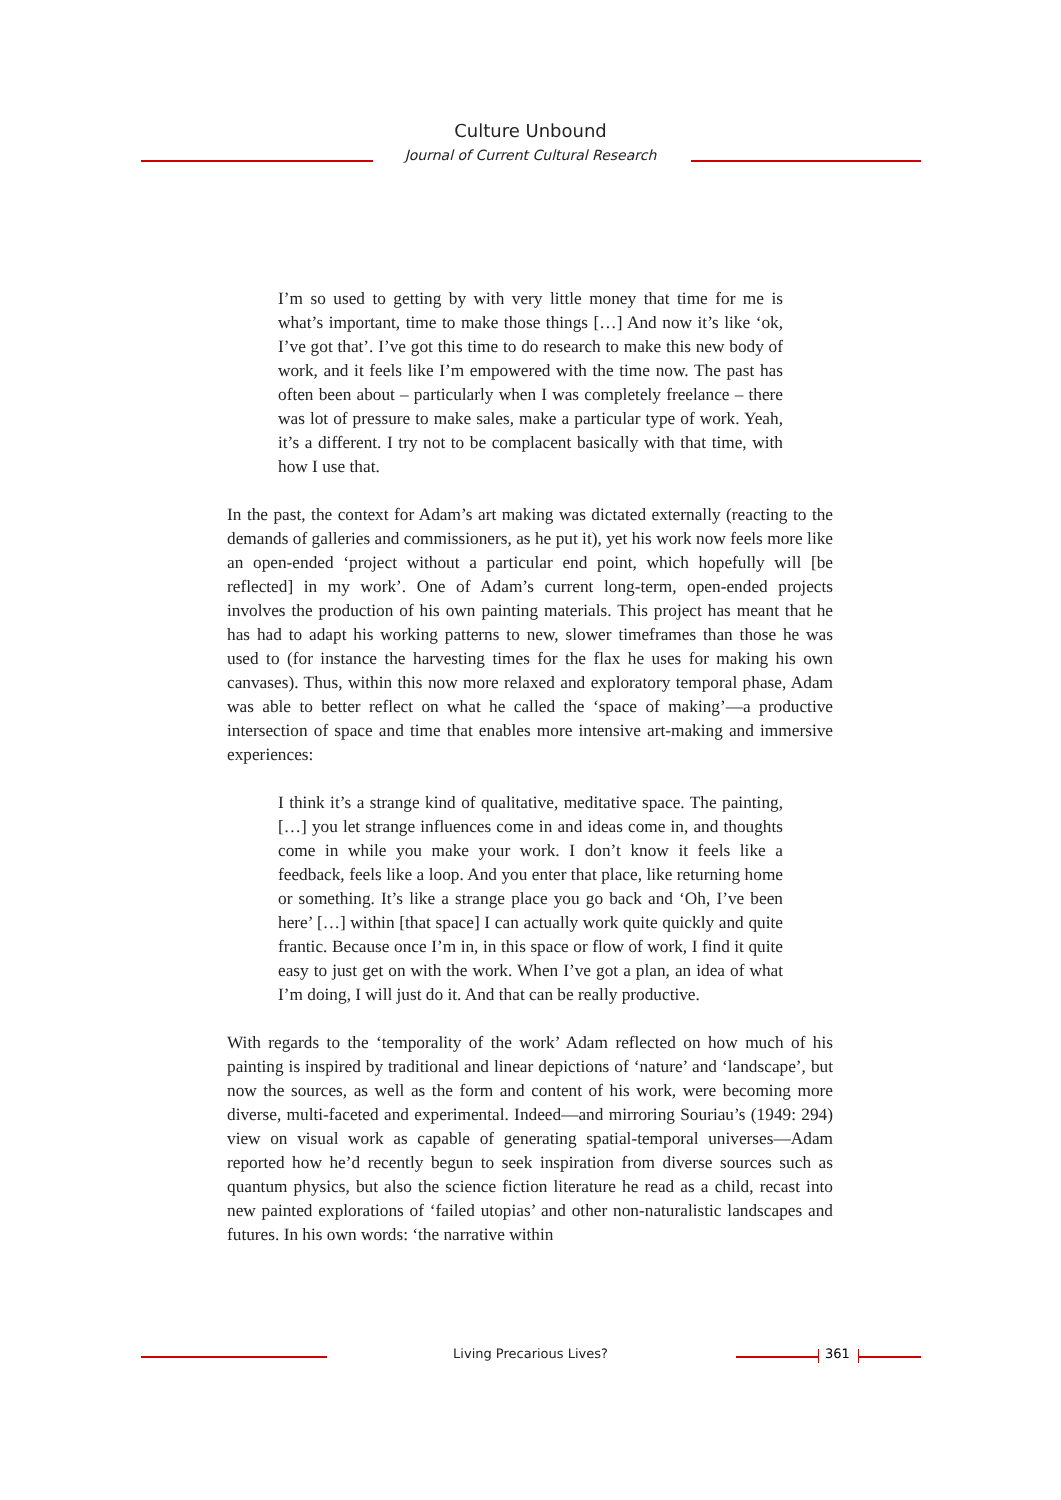Culture Unbound
Journal of Current Cultural Research
I’m so used to getting by with very little money that time for me is what’s important, time to make those things […] And now it’s like ‘ok, I’ve got that’. I’ve got this time to do research to make this new body of work, and it feels like I’m empowered with the time now. The past has often been about – particularly when I was completely freelance – there was lot of pressure to make sales, make a particular type of work. Yeah, it’s a different. I try not to be complacent basically with that time, with how I use that.
In the past, the context for Adam’s art making was dictated externally (reacting to the demands of galleries and commissioners, as he put it), yet his work now feels more like an open-ended ‘project without a particular end point, which hopefully will [be reflected] in my work’. One of Adam’s current long-term, open-ended projects involves the production of his own painting materials. This project has meant that he has had to adapt his working patterns to new, slower timeframes than those he was used to (for instance the harvesting times for the flax he uses for making his own canvases). Thus, within this now more relaxed and exploratory temporal phase, Adam was able to better reflect on what he called the ‘space of making’—a productive intersection of space and time that enables more intensive art-making and immersive experiences:
I think it’s a strange kind of qualitative, meditative space. The painting, […] you let strange influences come in and ideas come in, and thoughts come in while you make your work. I don’t know it feels like a feedback, feels like a loop. And you enter that place, like returning home or something. It’s like a strange place you go back and ‘Oh, I’ve been here’ […] within [that space] I can actually work quite quickly and quite frantic. Because once I’m in, in this space or flow of work, I find it quite easy to just get on with the work. When I’ve got a plan, an idea of what I’m doing, I will just do it. And that can be really productive.
With regards to the ‘temporality of the work’ Adam reflected on how much of his painting is inspired by traditional and linear depictions of ‘nature’ and ‘landscape’, but now the sources, as well as the form and content of his work, were becoming more diverse, multi-faceted and experimental. Indeed—and mirroring Souriau’s (1949: 294) view on visual work as capable of generating spatial-temporal universes—Adam reported how he’d recently begun to seek inspiration from diverse sources such as quantum physics, but also the science fiction literature he read as a child, recast into new painted explorations of ‘failed utopias’ and other non-naturalistic landscapes and futures. In his own words: ‘the narrative within
Living Precarious Lives? 361